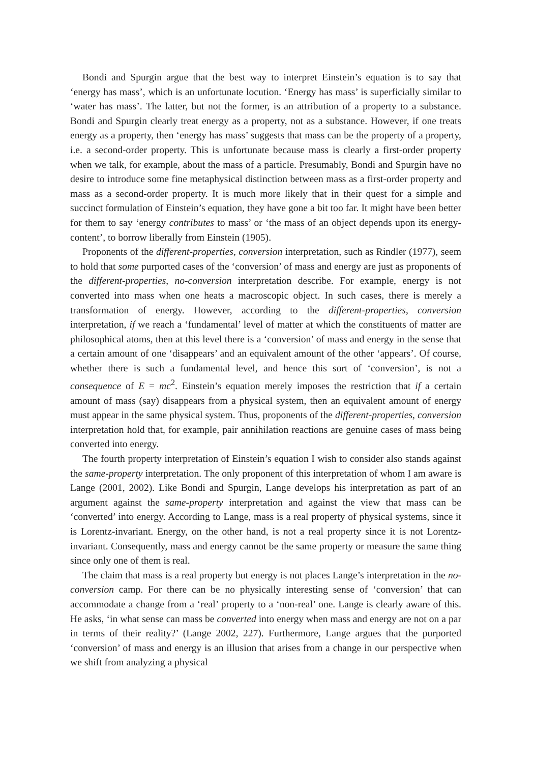Bondi and Spurgin argue that the best way to interpret Einstein’s equation is to say that ‘energy has mass’, which is an unfortunate locution. ‘Energy has mass’ is superficially similar to ‘water has mass’. The latter, but not the former, is an attribution of a property to a substance. Bondi and Spurgin clearly treat energy as a property, not as a substance. However, if one treats energy as a property, then ‘energy has mass’ suggests that mass can be the property of a property, i.e. a second-order property. This is unfortunate because mass is clearly a first-order property when we talk, for example, about the mass of a particle. Presumably, Bondi and Spurgin have no desire to introduce some fine metaphysical distinction between mass as a first-order property and mass as a second-order property. It is much more likely that in their quest for a simple and succinct formulation of Einstein’s equation, they have gone a bit too far. It might have been better for them to say ‘energy contributes to mass’ or ‘the mass of an object depends upon its energy-content’, to borrow liberally from Einstein (1905).
Proponents of the different-properties, conversion interpretation, such as Rindler (1977), seem to hold that some purported cases of the ‘conversion’ of mass and energy are just as proponents of the different-properties, no-conversion interpretation describe. For example, energy is not converted into mass when one heats a macroscopic object. In such cases, there is merely a transformation of energy. However, according to the different-properties, conversion interpretation, if we reach a ‘fundamental’ level of matter at which the constituents of matter are philosophical atoms, then at this level there is a ‘conversion’ of mass and energy in the sense that a certain amount of one ‘disappears’ and an equivalent amount of the other ‘appears’. Of course, whether there is such a fundamental level, and hence this sort of ‘conversion’, is not a consequence of E = mc<sup>2</sup>. Einstein’s equation merely imposes the restriction that if a certain amount of mass (say) disappears from a physical system, then an equivalent amount of energy must appear in the same physical system. Thus, proponents of the different-properties, conversion interpretation hold that, for example, pair annihilation reactions are genuine cases of mass being converted into energy.
The fourth property interpretation of Einstein’s equation I wish to consider also stands against the same-property interpretation. The only proponent of this interpretation of whom I am aware is Lange (2001, 2002). Like Bondi and Spurgin, Lange develops his interpretation as part of an argument against the same-property interpretation and against the view that mass can be ‘converted’ into energy. According to Lange, mass is a real property of physical systems, since it is Lorentz-invariant. Energy, on the other hand, is not a real property since it is not Lorentz-invariant. Consequently, mass and energy cannot be the same property or measure the same thing since only one of them is real.
The claim that mass is a real property but energy is not places Lange’s interpretation in the no-conversion camp. For there can be no physically interesting sense of ‘conversion’ that can accommodate a change from a ‘real’ property to a ‘non-real’ one. Lange is clearly aware of this. He asks, ‘in what sense can mass be converted into energy when mass and energy are not on a par in terms of their reality?’ (Lange 2002, 227). Furthermore, Lange argues that the purported ‘conversion’ of mass and energy is an illusion that arises from a change in our perspective when we shift from analyzing a physical